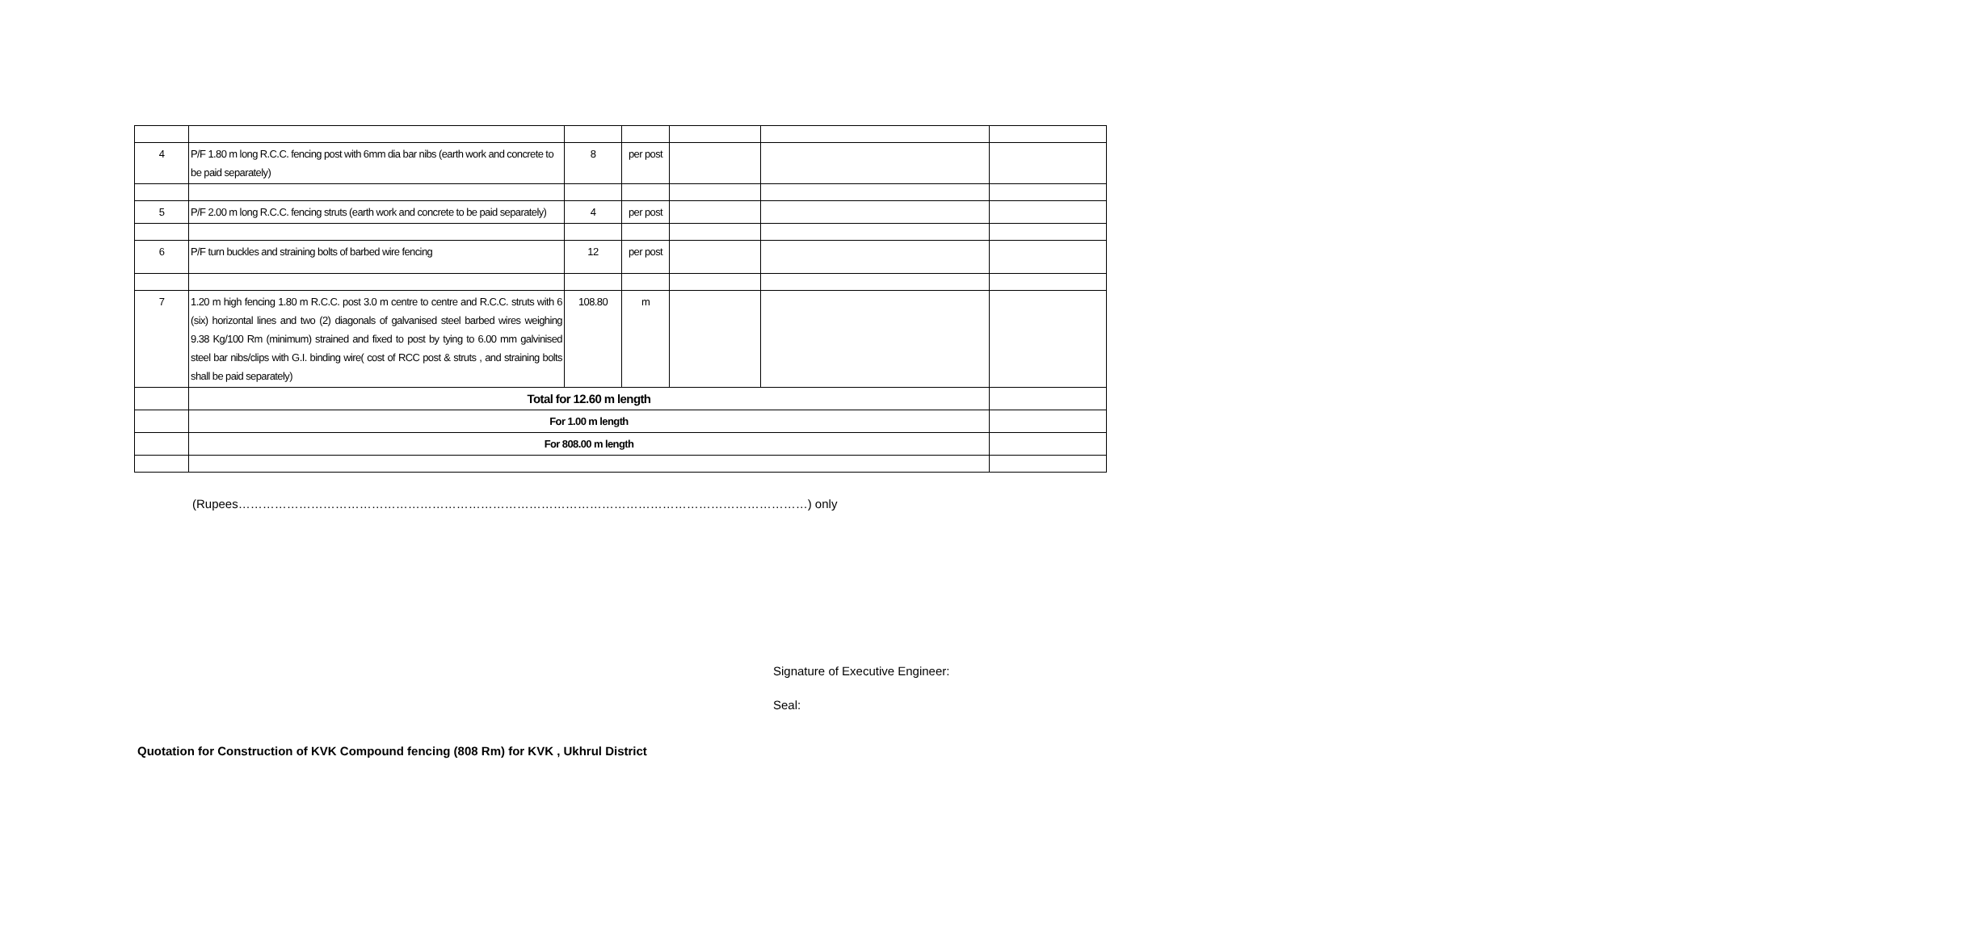| 4 | P/F 1.80 m long R.C.C. fencing post with 6mm dia bar nibs (earth work and concrete to be paid separately) | 8 | per post | | | |
| 5 | P/F 2.00 m long R.C.C. fencing struts (earth work and concrete to be paid separately) | 4 | per post | | | |
| 6 | P/F turn buckles and straining bolts of barbed wire fencing | 12 | per post | | | |
| 7 | 1.20 m high fencing 1.80 m R.C.C. post 3.0 m centre to centre and R.C.C. struts with 6 (six) horizontal lines and two (2) diagonals of galvanised steel barbed wires weighing 9.38 Kg/100 Rm (minimum) strained and fixed to post by tying to 6.00 mm galvinised steel bar nibs/clips with G.I. binding wire( cost of RCC post & struts , and straining bolts shall be paid separately) | 108.80 | m | | | |
| | Total for 12.60 m length | | | | | |
| | For 1.00 m length | | | | | |
| | For 808.00 m length | | | | | |
(Rupees……………………………………………………………………………………………………………………………) only
Signature of Executive Engineer:
Seal:
Quotation for Construction of KVK Compound fencing (808 Rm) for KVK , Ukhrul District